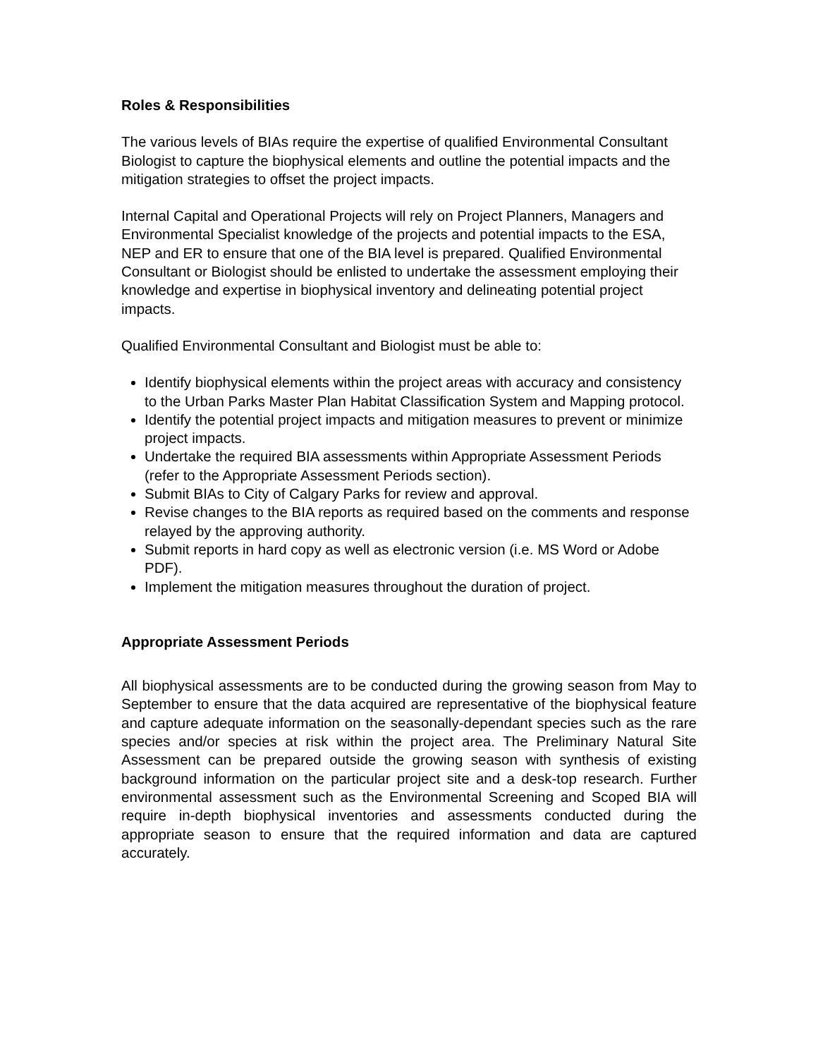Roles & Responsibilities
The various levels of BIAs require the expertise of qualified Environmental Consultant Biologist to capture the biophysical elements and outline the potential impacts and the mitigation strategies to offset the project impacts.
Internal Capital and Operational Projects will rely on Project Planners, Managers and Environmental Specialist knowledge of the projects and potential impacts to the ESA, NEP and ER to ensure that one of the BIA level is prepared. Qualified Environmental Consultant or Biologist should be enlisted to undertake the assessment employing their knowledge and expertise in biophysical inventory and delineating potential project impacts.
Qualified Environmental Consultant and Biologist must be able to:
Identify biophysical elements within the project areas with accuracy and consistency to the Urban Parks Master Plan Habitat Classification System and Mapping protocol.
Identify the potential project impacts and mitigation measures to prevent or minimize project impacts.
Undertake the required BIA assessments within Appropriate Assessment Periods (refer to the Appropriate Assessment Periods section).
Submit BIAs to City of Calgary Parks for review and approval.
Revise changes to the BIA reports as required based on the comments and response relayed by the approving authority.
Submit reports in hard copy as well as electronic version (i.e. MS Word or Adobe PDF).
Implement the mitigation measures throughout the duration of project.
Appropriate Assessment Periods
All biophysical assessments are to be conducted during the growing season from May to September to ensure that the data acquired are representative of the biophysical feature and capture adequate information on the seasonally-dependant species such as the rare species and/or species at risk within the project area. The Preliminary Natural Site Assessment can be prepared outside the growing season with synthesis of existing background information on the particular project site and a desk-top research. Further environmental assessment such as the Environmental Screening and Scoped BIA will require in-depth biophysical inventories and assessments conducted during the appropriate season to ensure that the required information and data are captured accurately.